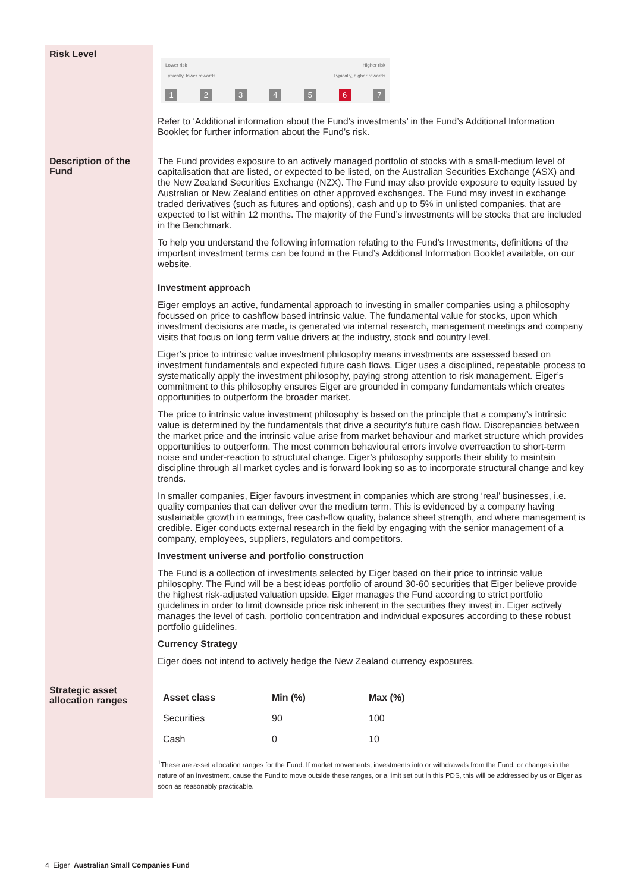Risk Level
Lower risk
Typically, lower rewards Higher risk
Typically, higher rewards
1234567
Refer to ‘Additional information about the Fund’s investments’ in the Fund’s Additional Information Booklet for further information about the Fund’s risk.
Description of the Fund
The Fund provides exposure to an actively managed portfolio of stocks with a small-medium level of capitalisation that are listed, or expected to be listed, on the Australian Securities Exchange (ASX) and the New Zealand Securities Exchange (NZX). The Fund may also provide exposure to equity issued by Australian or New Zealand entities on other approved exchanges. The Fund may invest in exchange traded derivatives (such as futures and options), cash and up to 5% in unlisted companies, that are expected to list within 12 months. The majority of the Fund’s investments will be stocks that are included in the Benchmark.
To help you understand the following information relating to the Fund’s Investments, definitions of the important investment terms can be found in the Fund’s Additional Information Booklet available, on our website.
Investment approach
Eiger employs an active, fundamental approach to investing in smaller companies using a philosophy focussed on price to cashflow based intrinsic value. The fundamental value for stocks, upon which investment decisions are made, is generated via internal research, management meetings and company visits that focus on long term value drivers at the industry, stock and country level.
Eiger’s price to intrinsic value investment philosophy means investments are assessed based on investment fundamentals and expected future cash flows. Eiger uses a disciplined, repeatable process to systematically apply the investment philosophy, paying strong attention to risk management. Eiger’s commitment to this philosophy ensures Eiger are grounded in company fundamentals which creates opportunities to outperform the broader market.
The price to intrinsic value investment philosophy is based on the principle that a company’s intrinsic value is determined by the fundamentals that drive a security’s future cash flow. Discrepancies between the market price and the intrinsic value arise from market behaviour and market structure which provides opportunities to outperform. The most common behavioural errors involve overreaction to short-term noise and under-reaction to structural change. Eiger’s philosophy supports their ability to maintain discipline through all market cycles and is forward looking so as to incorporate structural change and key trends.
In smaller companies, Eiger favours investment in companies which are strong ‘real’ businesses, i.e. quality companies that can deliver over the medium term. This is evidenced by a company having sustainable growth in earnings, free cash-flow quality, balance sheet strength, and where management is credible. Eiger conducts external research in the field by engaging with the senior management of a company, employees, suppliers, regulators and competitors.
Investment universe and portfolio construction
The Fund is a collection of investments selected by Eiger based on their price to intrinsic value philosophy. The Fund will be a best ideas portfolio of around 30-60 securities that Eiger believe provide the highest risk-adjusted valuation upside. Eiger manages the Fund according to strict portfolio guidelines in order to limit downside price risk inherent in the securities they invest in. Eiger actively manages the level of cash, portfolio concentration and individual exposures according to these robust portfolio guidelines.
Currency Strategy
Eiger does not intend to actively hedge the New Zealand currency exposures.
Strategic asset allocation ranges
| Asset class | Min (%) | Max (%) |
| --- | --- | --- |
| Securities | 90 | 100 |
| Cash | 0 | 10 |
<sup>1</sup> These are asset allocation ranges for the Fund. If market movements, investments into or withdrawals from the Fund, or changes in the nature of an investment, cause the Fund to move outside these ranges, or a limit set out in this PDS, this will be addressed by us or Eiger as soon as reasonably practicable.
4 Eiger Australian Small Companies Fund